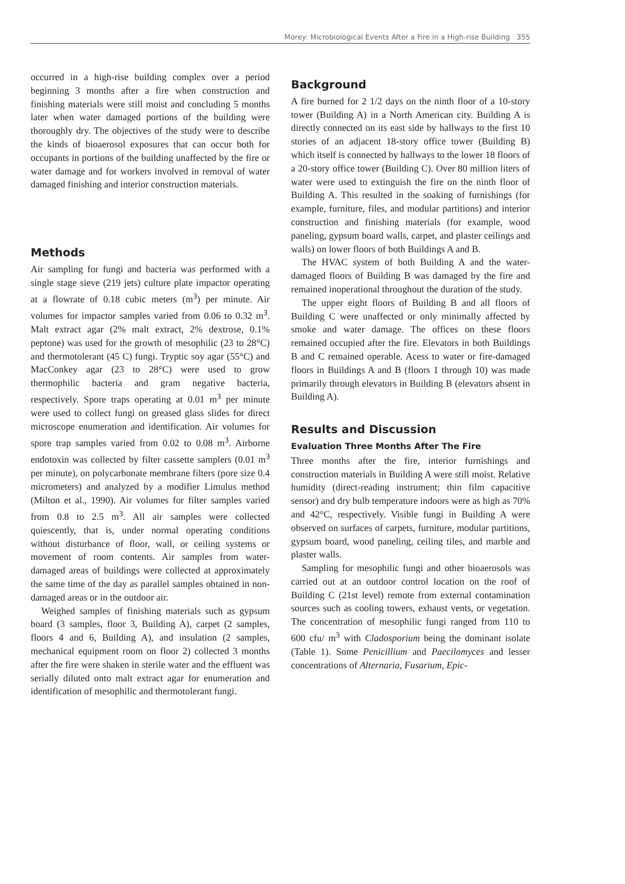Morey: Microbiological Events After a Fire in a High-rise Building 355
occurred in a high-rise building complex over a period beginning 3 months after a fire when construction and finishing materials were still moist and concluding 5 months later when water damaged portions of the building were thoroughly dry. The objectives of the study were to describe the kinds of bioaerosol exposures that can occur both for occupants in portions of the building unaffected by the fire or water damage and for workers involved in removal of water damaged finishing and interior construction materials.
Methods
Air sampling for fungi and bacteria was performed with a single stage sieve (219 jets) culture plate impactor operating at a flowrate of 0.18 cubic meters (m<sup>3</sup>) per minute. Air volumes for impactor samples varied from 0.06 to 0.32 m<sup>3</sup>. Malt extract agar (2% malt extract, 2% dextrose, 0.1% peptone) was used for the growth of mesophilic (23 to 28°C) and thermotolerant (45 C) fungi. Tryptic soy agar (55°C) and MacConkey agar (23 to 28°C) were used to grow thermophilic bacteria and gram negative bacteria, respectively. Spore traps operating at 0.01 m<sup>3</sup> per minute were used to collect fungi on greased glass slides for direct microscope enumeration and identification. Air volumes for spore trap samples varied from 0.02 to 0.08 m<sup>3</sup>. Airborne endotoxin was collected by filter cassette samplers (0.01 m<sup>3</sup> per minute), on polycarbonate membrane filters (pore size 0.4 micrometers) and analyzed by a modifier Limulus method (Milton et al., 1990). Air volumes for filter samples varied from 0.8 to 2.5 m<sup>3</sup>. All air samples were collected quiescently, that is, under normal operating conditions without disturbance of floor, wall, or ceiling systems or movement of room contents. Air samples from water-damaged areas of buildings were collected at approximately the same time of the day as parallel samples obtained in non-damaged areas or in the outdoor air.
Weighed samples of finishing materials such as gypsum board (3 samples, floor 3, Building A), carpet (2 samples, floors 4 and 6, Building A), and insulation (2 samples, mechanical equipment room on floor 2) collected 3 months after the fire were shaken in sterile water and the effluent was serially diluted onto malt extract agar for enumeration and identification of mesophilic and thermotolerant fungi.
Background
A fire burned for 2 1/2 days on the ninth floor of a 10-story tower (Building A) in a North American city. Building A is directly connected on its east side by hallways to the first 10 stories of an adjacent 18-story office tower (Building B) which itself is connected by hallways to the lower 18 floors of a 20-story office tower (Building C). Over 80 million liters of water were used to extinguish the fire on the ninth floor of Building A. This resulted in the soaking of furnishings (for example, furniture, files, and modular partitions) and interior construction and finishing materials (for example, wood paneling, gypsum board walls, carpet, and plaster ceilings and walls) on lower floors of both Buildings A and B.
The HVAC system of both Building A and the water-damaged floors of Building B was damaged by the fire and remained inoperational throughout the duration of the study.
The upper eight floors of Building B and all floors of Building C were unaffected or only minimally affected by smoke and water damage. The offices on these floors remained occupied after the fire. Elevators in both Buildings B and C remained operable. Acess to water or fire-damaged floors in Buildings A and B (floors 1 through 10) was made primarily through elevators in Building B (elevators absent in Building A).
Results and Discussion
Evaluation Three Months After The Fire
Three months after the fire, interior furnishings and construction materials in Building A were still moist. Relative humidity (direct-reading instrument; thin film capacitive sensor) and dry bulb temperature indoors were as high as 70% and 42°C, respectively. Visible fungi in Building A were observed on surfaces of carpets, furniture, modular partitions, gypsum board, wood paneling, ceiling tiles, and marble and plaster walls.
Sampling for mesophilic fungi and other bioaerosols was carried out at an outdoor control location on the roof of Building C (21st level) remote from external contamination sources such as cooling towers, exhaust vents, or vegetation. The concentration of mesophilic fungi ranged from 110 to 600 cfu/ m<sup>3</sup> with Cladosporium being the dominant isolate (Table 1). Some Penicillium and Paecilomyces and lesser concentrations of Alternaria, Fusarium, Epic-